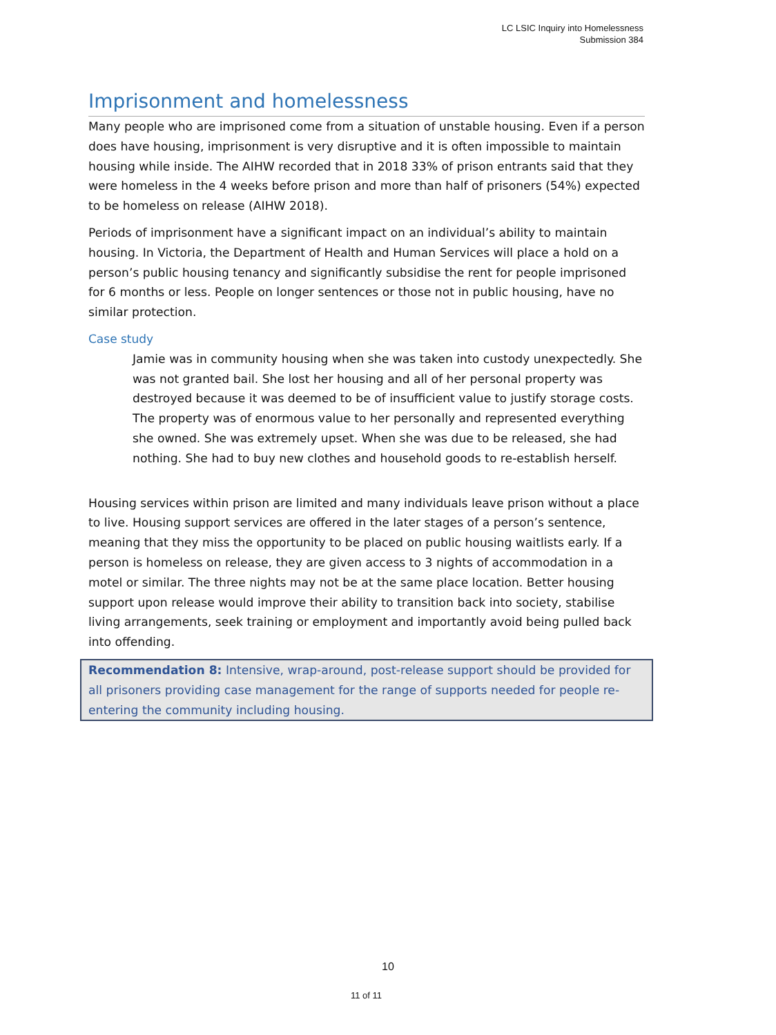LC LSIC Inquiry into Homelessness
Submission 384
Imprisonment and homelessness
Many people who are imprisoned come from a situation of unstable housing. Even if a person does have housing, imprisonment is very disruptive and it is often impossible to maintain housing while inside. The AIHW recorded that in 2018 33% of prison entrants said that they were homeless in the 4 weeks before prison and more than half of prisoners (54%) expected to be homeless on release (AIHW 2018).
Periods of imprisonment have a significant impact on an individual’s ability to maintain housing. In Victoria, the Department of Health and Human Services will place a hold on a person’s public housing tenancy and significantly subsidise the rent for people imprisoned for 6 months or less. People on longer sentences or those not in public housing, have no similar protection.
Case study
Jamie was in community housing when she was taken into custody unexpectedly. She was not granted bail. She lost her housing and all of her personal property was destroyed because it was deemed to be of insufficient value to justify storage costs. The property was of enormous value to her personally and represented everything she owned. She was extremely upset. When she was due to be released, she had nothing. She had to buy new clothes and household goods to re-establish herself.
Housing services within prison are limited and many individuals leave prison without a place to live. Housing support services are offered in the later stages of a person’s sentence, meaning that they miss the opportunity to be placed on public housing waitlists early. If a person is homeless on release, they are given access to 3 nights of accommodation in a motel or similar. The three nights may not be at the same place location. Better housing support upon release would improve their ability to transition back into society, stabilise living arrangements, seek training or employment and importantly avoid being pulled back into offending.
Recommendation 8: Intensive, wrap-around, post-release support should be provided for all prisoners providing case management for the range of supports needed for people re-entering the community including housing.
10
11 of 11